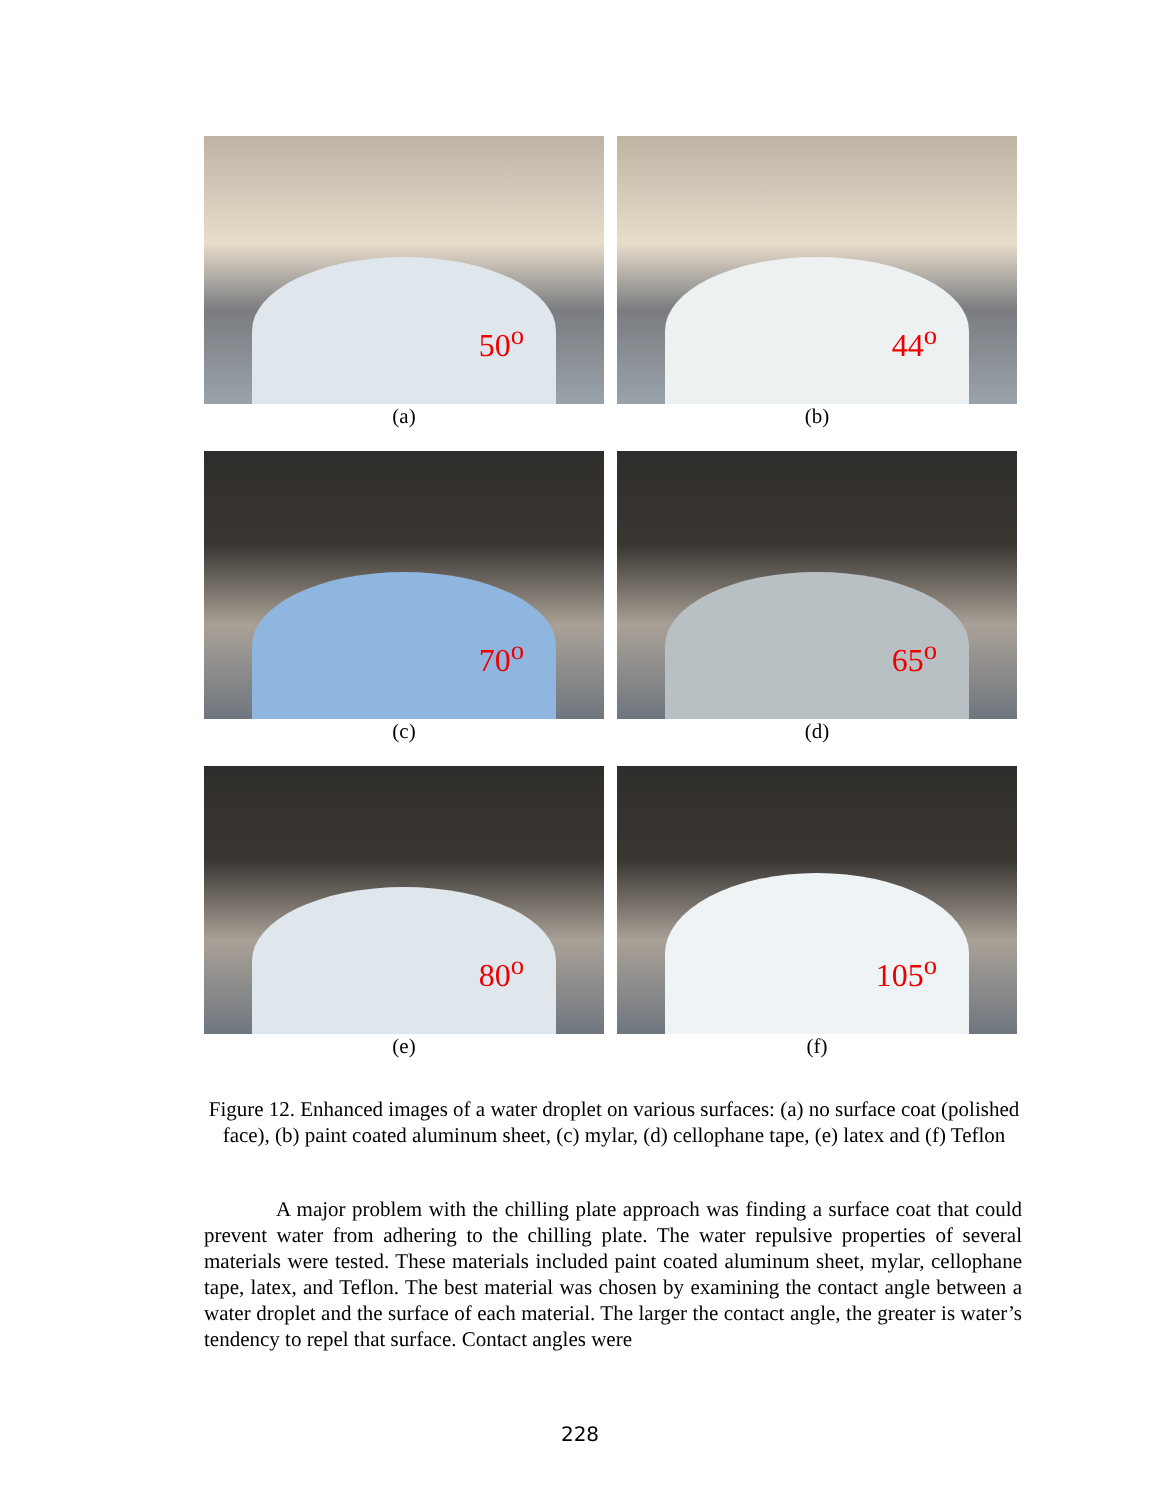50<sup>o</sup>
(a)
44<sup>o</sup>
(b)
70<sup>o</sup>
(c)
65<sup>o</sup>
(d)
80<sup>o</sup>
(e)
105<sup>o</sup>
(f)
Figure 12. Enhanced images of a water droplet on various surfaces: (a) no surface coat (polished face), (b) paint coated aluminum sheet, (c) mylar, (d) cellophane tape, (e) latex and (f) Teflon
A major problem with the chilling plate approach was finding a surface coat that could prevent water from adhering to the chilling plate. The water repulsive properties of several materials were tested. These materials included paint coated aluminum sheet, mylar, cellophane tape, latex, and Teflon. The best material was chosen by examining the contact angle between a water droplet and the surface of each material. The larger the contact angle, the greater is water’s tendency to repel that surface. Contact angles were
228